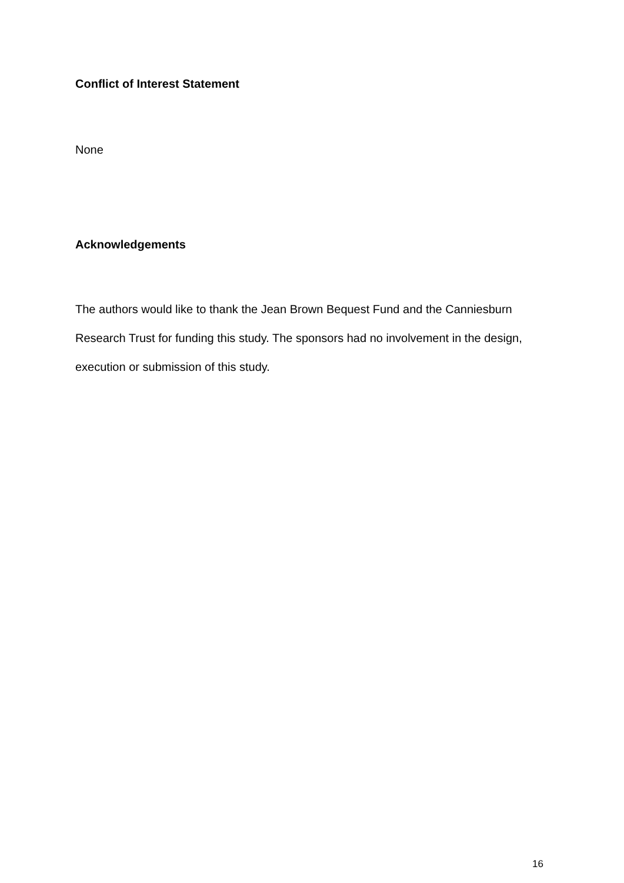Conflict of Interest Statement
None
Acknowledgements
The authors would like to thank the Jean Brown Bequest Fund and the Canniesburn Research Trust for funding this study. The sponsors had no involvement in the design, execution or submission of this study.
16